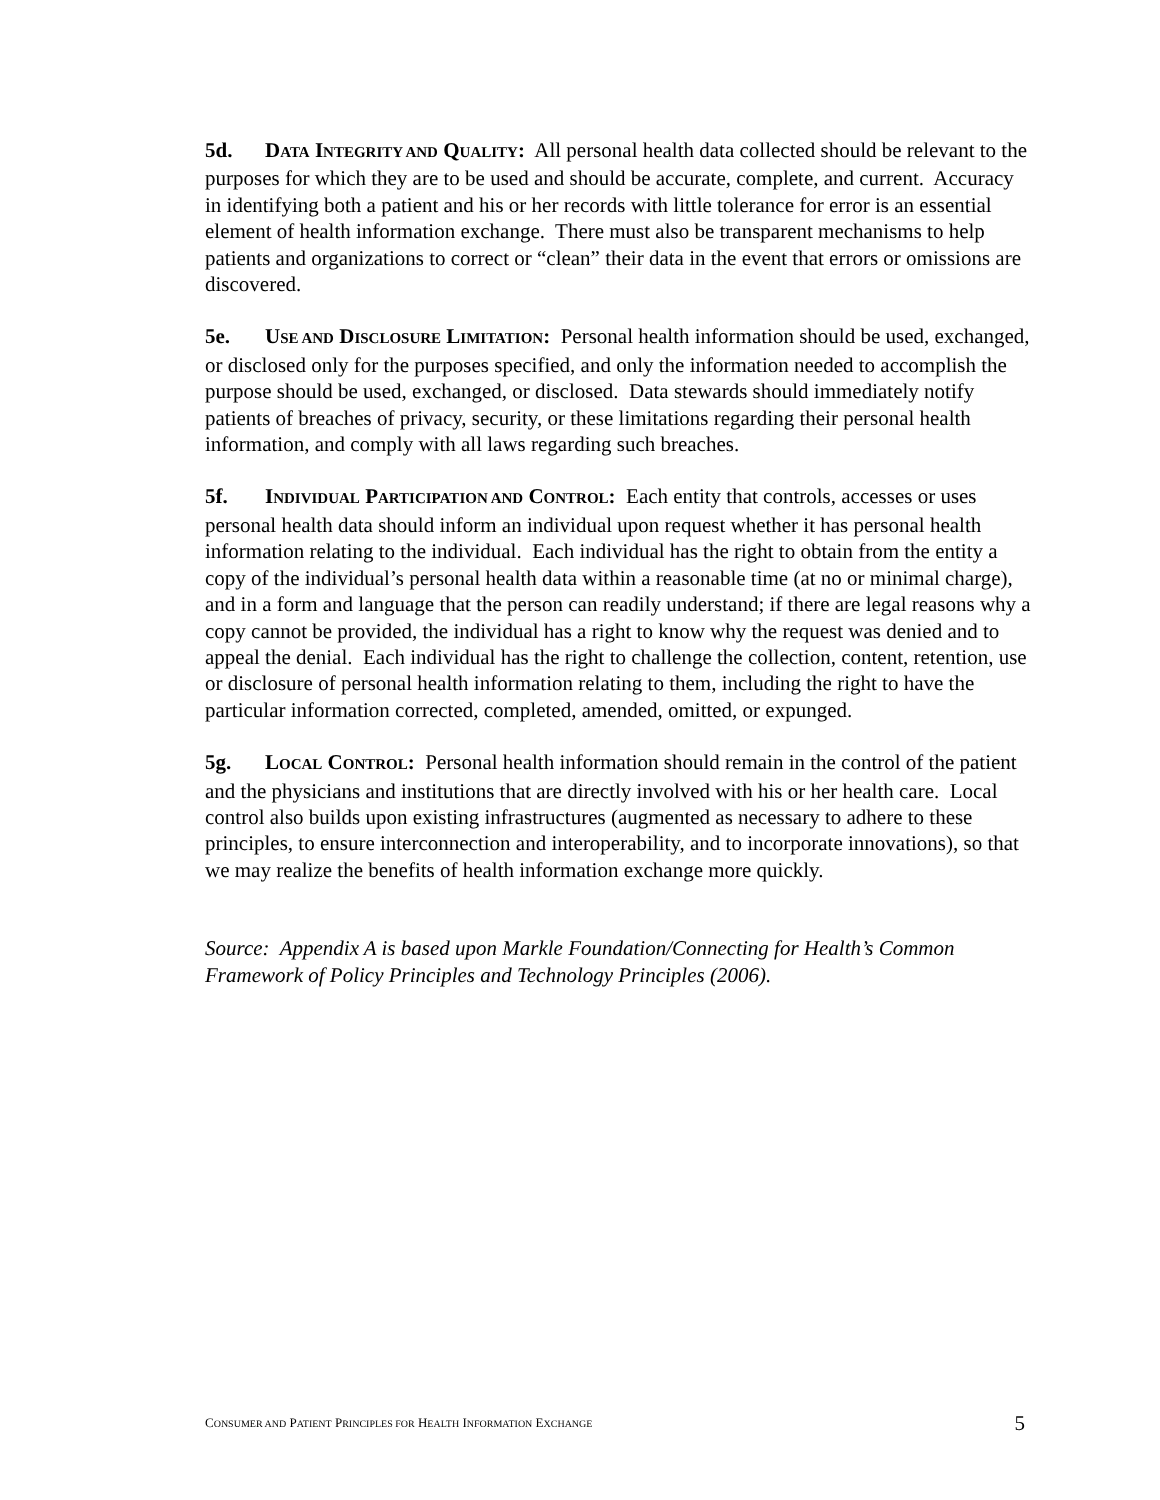5d. DATA INTEGRITY AND QUALITY: All personal health data collected should be relevant to the purposes for which they are to be used and should be accurate, complete, and current. Accuracy in identifying both a patient and his or her records with little tolerance for error is an essential element of health information exchange. There must also be transparent mechanisms to help patients and organizations to correct or “clean” their data in the event that errors or omissions are discovered.
5e. USE AND DISCLOSURE LIMITATION: Personal health information should be used, exchanged, or disclosed only for the purposes specified, and only the information needed to accomplish the purpose should be used, exchanged, or disclosed. Data stewards should immediately notify patients of breaches of privacy, security, or these limitations regarding their personal health information, and comply with all laws regarding such breaches.
5f. INDIVIDUAL PARTICIPATION AND CONTROL: Each entity that controls, accesses or uses personal health data should inform an individual upon request whether it has personal health information relating to the individual. Each individual has the right to obtain from the entity a copy of the individual’s personal health data within a reasonable time (at no or minimal charge), and in a form and language that the person can readily understand; if there are legal reasons why a copy cannot be provided, the individual has a right to know why the request was denied and to appeal the denial. Each individual has the right to challenge the collection, content, retention, use or disclosure of personal health information relating to them, including the right to have the particular information corrected, completed, amended, omitted, or expunged.
5g. LOCAL CONTROL: Personal health information should remain in the control of the patient and the physicians and institutions that are directly involved with his or her health care. Local control also builds upon existing infrastructures (augmented as necessary to adhere to these principles, to ensure interconnection and interoperability, and to incorporate innovations), so that we may realize the benefits of health information exchange more quickly.
Source: Appendix A is based upon Markle Foundation/Connecting for Health’s Common Framework of Policy Principles and Technology Principles (2006).
CONSUMER AND PATIENT PRINCIPLES FOR HEALTH INFORMATION EXCHANGE
5